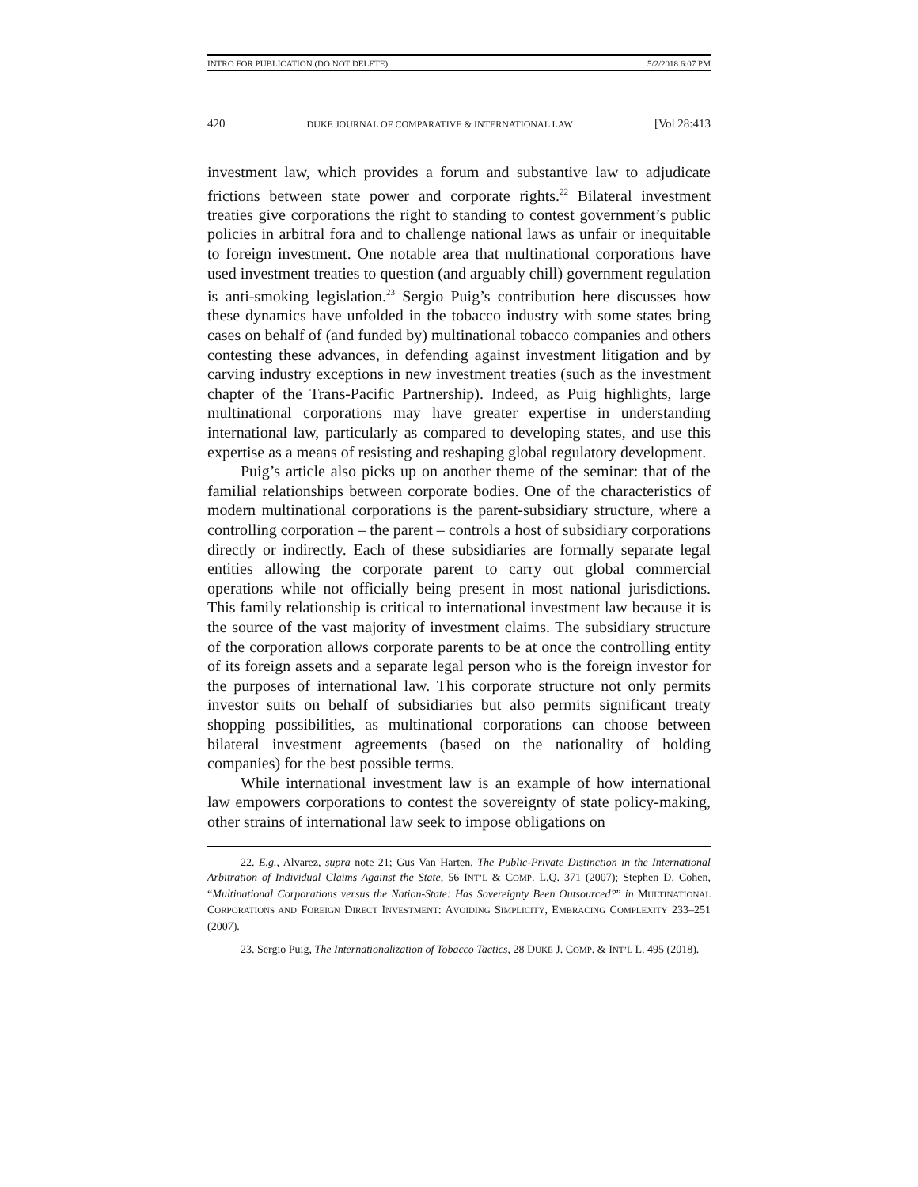INTRO FOR PUBLICATION (DO NOT DELETE) 5/2/2018 6:07 PM
420 DUKE JOURNAL OF COMPARATIVE & INTERNATIONAL LAW [Vol 28:413
investment law, which provides a forum and substantive law to adjudicate frictions between state power and corporate rights.<sup>22</sup> Bilateral investment treaties give corporations the right to standing to contest government’s public policies in arbitral fora and to challenge national laws as unfair or inequitable to foreign investment. One notable area that multinational corporations have used investment treaties to question (and arguably chill) government regulation is anti-smoking legislation.<sup>23</sup> Sergio Puig’s contribution here discusses how these dynamics have unfolded in the tobacco industry with some states bring cases on behalf of (and funded by) multinational tobacco companies and others contesting these advances, in defending against investment litigation and by carving industry exceptions in new investment treaties (such as the investment chapter of the Trans-Pacific Partnership). Indeed, as Puig highlights, large multinational corporations may have greater expertise in understanding international law, particularly as compared to developing states, and use this expertise as a means of resisting and reshaping global regulatory development.
Puig’s article also picks up on another theme of the seminar: that of the familial relationships between corporate bodies. One of the characteristics of modern multinational corporations is the parent-subsidiary structure, where a controlling corporation – the parent – controls a host of subsidiary corporations directly or indirectly. Each of these subsidiaries are formally separate legal entities allowing the corporate parent to carry out global commercial operations while not officially being present in most national jurisdictions. This family relationship is critical to international investment law because it is the source of the vast majority of investment claims. The subsidiary structure of the corporation allows corporate parents to be at once the controlling entity of its foreign assets and a separate legal person who is the foreign investor for the purposes of international law. This corporate structure not only permits investor suits on behalf of subsidiaries but also permits significant treaty shopping possibilities, as multinational corporations can choose between bilateral investment agreements (based on the nationality of holding companies) for the best possible terms.
While international investment law is an example of how international law empowers corporations to contest the sovereignty of state policy-making, other strains of international law seek to impose obligations on
22. E.g., Alvarez, supra note 21; Gus Van Harten, The Public-Private Distinction in the International Arbitration of Individual Claims Against the State, 56 INT’L & COMP. L.Q. 371 (2007); Stephen D. Cohen, “Multinational Corporations versus the Nation-State: Has Sovereignty Been Outsourced?” in MULTINATIONAL CORPORATIONS AND FOREIGN DIRECT INVESTMENT: AVOIDING SIMPLICITY, EMBRACING COMPLEXITY 233–251 (2007).
23. Sergio Puig, The Internationalization of Tobacco Tactics, 28 DUKE J. COMP. & INT’L L. 495 (2018).